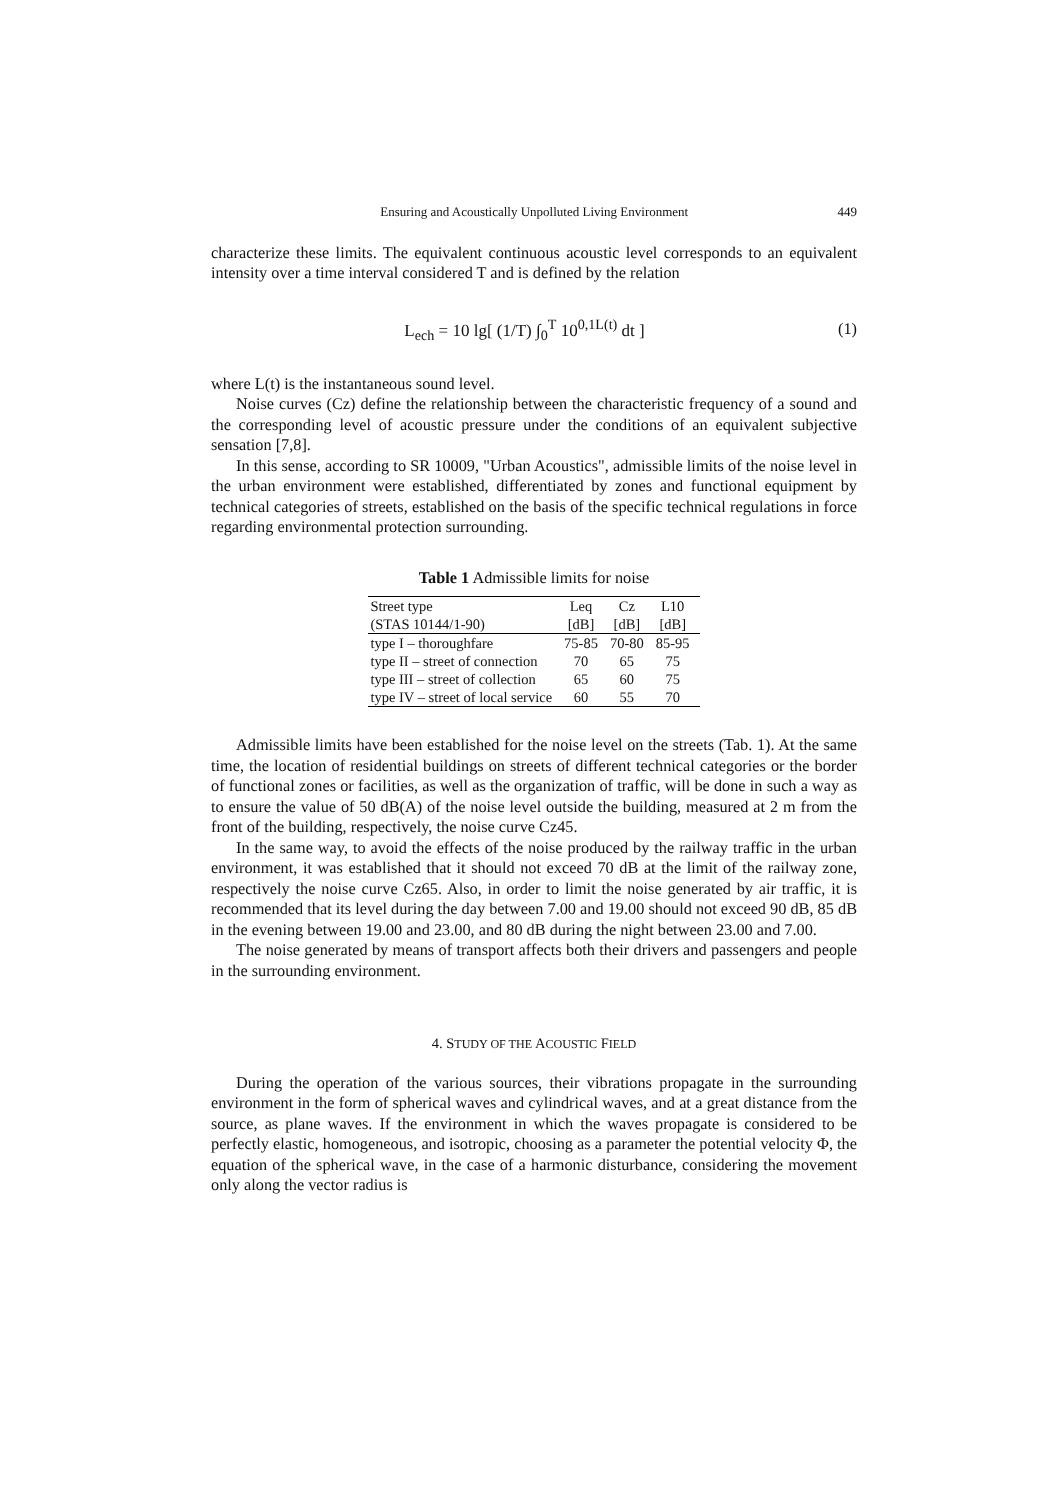Ensuring and Acoustically Unpolluted Living Environment 449
characterize these limits. The equivalent continuous acoustic level corresponds to an equivalent intensity over a time interval considered T and is defined by the relation
L<sub>ech</sub> = 10 lg[ (1/T) ∫<sub>0</sub><sup>T</sup> 10<sup>0,1L(t)</sup> dt ]
(1)
where L(t) is the instantaneous sound level.
Noise curves (Cz) define the relationship between the characteristic frequency of a sound and the corresponding level of acoustic pressure under the conditions of an equivalent subjective sensation [7,8].
In this sense, according to SR 10009, "Urban Acoustics", admissible limits of the noise level in the urban environment were established, differentiated by zones and functional equipment by technical categories of streets, established on the basis of the specific technical regulations in force regarding environmental protection surrounding.
Table 1 Admissible limits for noise
| Street type | Leq | Cz | L10 |
| --- | --- | --- | --- |
| (STAS 10144/1-90) | [dB] | [dB] | [dB] |
| type I – thoroughfare | 75-85 | 70-80 | 85-95 |
| type II – street of connection | 70 | 65 | 75 |
| type III – street of collection | 65 | 60 | 75 |
| type IV – street of local service | 60 | 55 | 70 |
Admissible limits have been established for the noise level on the streets (Tab. 1). At the same time, the location of residential buildings on streets of different technical categories or the border of functional zones or facilities, as well as the organization of traffic, will be done in such a way as to ensure the value of 50 dB(A) of the noise level outside the building, measured at 2 m from the front of the building, respectively, the noise curve Cz45.
In the same way, to avoid the effects of the noise produced by the railway traffic in the urban environment, it was established that it should not exceed 70 dB at the limit of the railway zone, respectively the noise curve Cz65. Also, in order to limit the noise generated by air traffic, it is recommended that its level during the day between 7.00 and 19.00 should not exceed 90 dB, 85 dB in the evening between 19.00 and 23.00, and 80 dB during the night between 23.00 and 7.00.
The noise generated by means of transport affects both their drivers and passengers and people in the surrounding environment.
4. STUDY OF THE ACOUSTIC FIELD
During the operation of the various sources, their vibrations propagate in the surrounding environment in the form of spherical waves and cylindrical waves, and at a great distance from the source, as plane waves. If the environment in which the waves propagate is considered to be perfectly elastic, homogeneous, and isotropic, choosing as a parameter the potential velocity Φ, the equation of the spherical wave, in the case of a harmonic disturbance, considering the movement only along the vector radius is